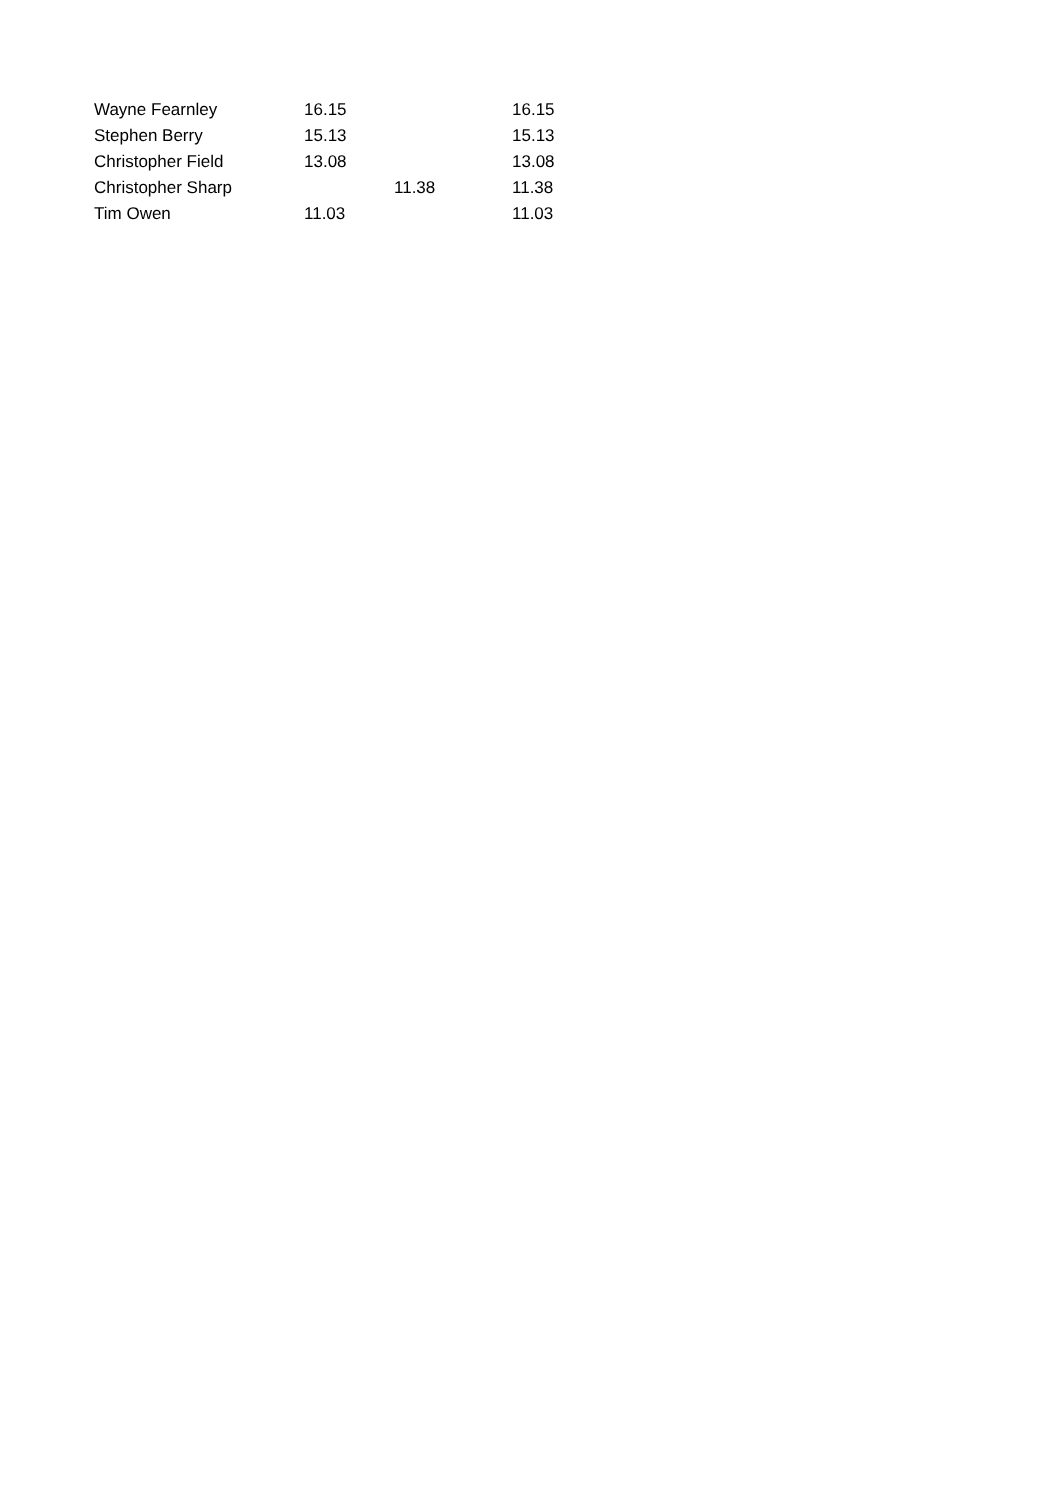| Wayne Fearnley | 16.15 | | 16.15 |
| Stephen Berry | 15.13 | | 15.13 |
| Christopher Field | 13.08 | | 13.08 |
| Christopher Sharp | | 11.38 | 11.38 |
| Tim Owen | 11.03 | | 11.03 |